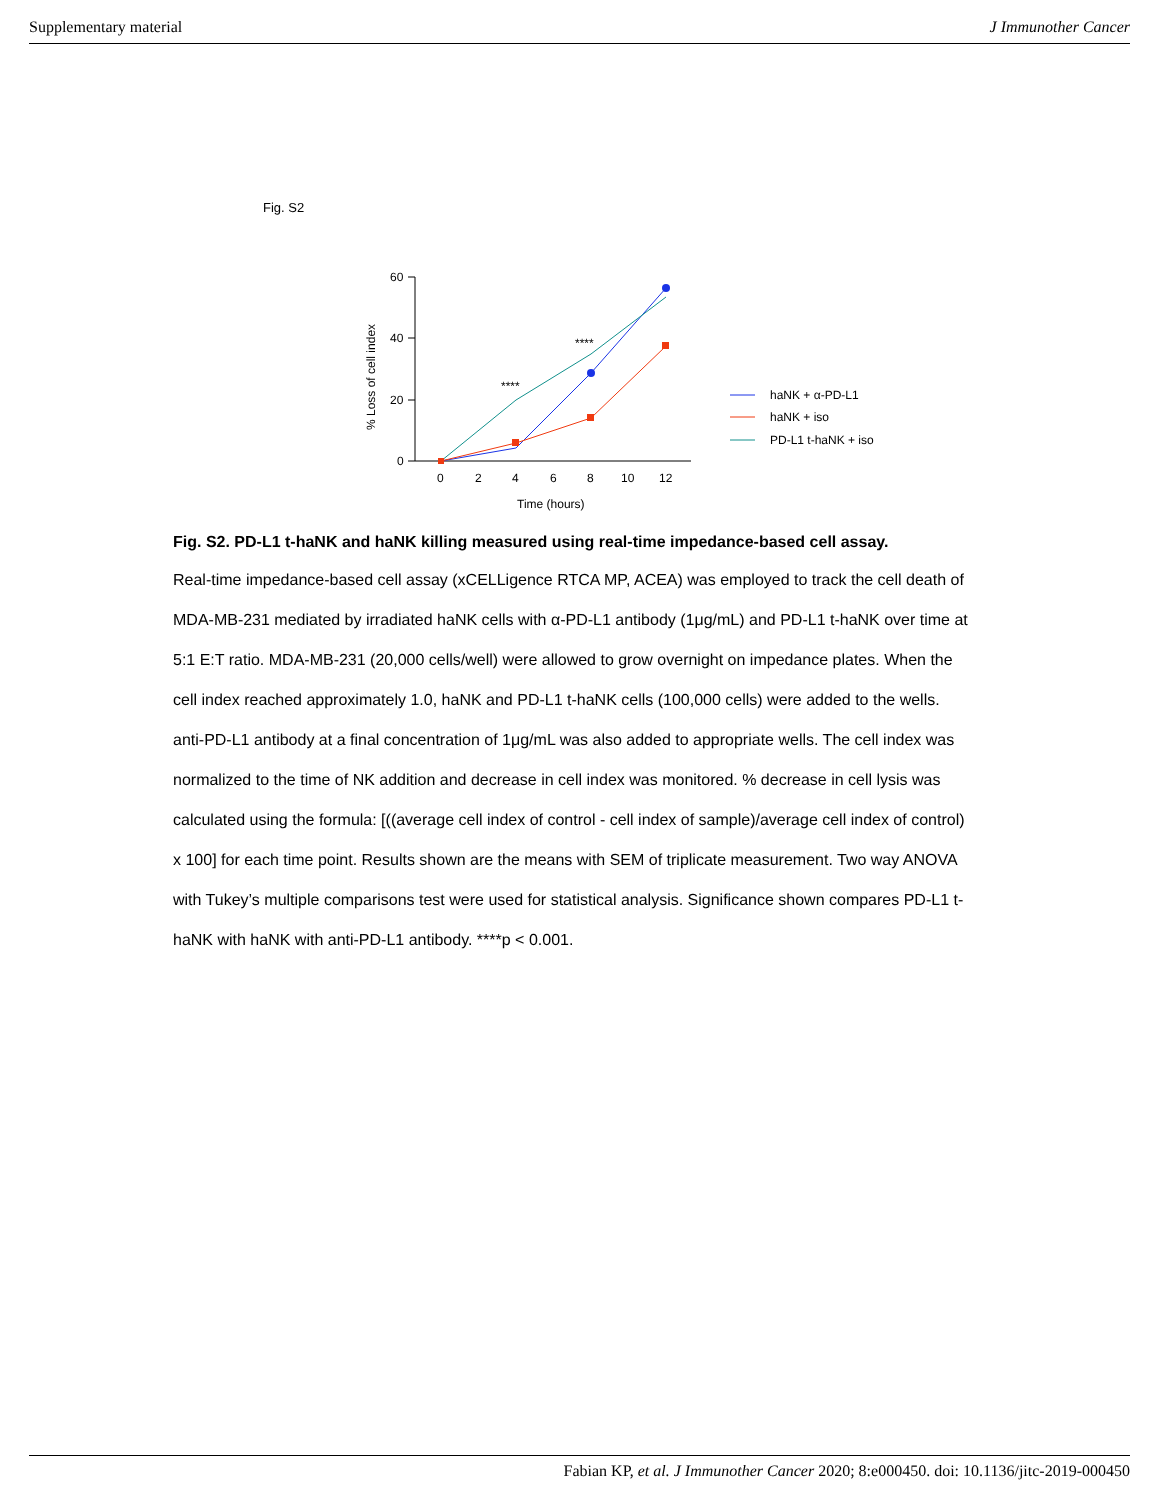Supplementary material J Immunother Cancer
Fig. S2
60
40
20
0
0
2
4
6
8
10
12
Time (hours)
% Loss of cell index
****
****
haNK + α-PD-L1
haNK + iso
PD-L1 t-haNK + iso
Fig. S2. PD-L1 t-haNK and haNK killing measured using real-time impedance-based cell assay.
Real-time impedance-based cell assay (xCELLigence RTCA MP, ACEA) was employed to track the cell death of MDA-MB-231 mediated by irradiated haNK cells with α-PD-L1 antibody (1μg/mL) and PD-L1 t-haNK over time at 5:1 E:T ratio. MDA-MB-231 (20,000 cells/well) were allowed to grow overnight on impedance plates. When the cell index reached approximately 1.0, haNK and PD-L1 t-haNK cells (100,000 cells) were added to the wells. anti-PD-L1 antibody at a final concentration of 1μg/mL was also added to appropriate wells. The cell index was normalized to the time of NK addition and decrease in cell index was monitored. % decrease in cell lysis was calculated using the formula: [((average cell index of control - cell index of sample)/average cell index of control) x 100] for each time point. Results shown are the means with SEM of triplicate measurement. Two way ANOVA with Tukey’s multiple comparisons test were used for statistical analysis. Significance shown compares PD-L1 t-haNK with haNK with anti-PD-L1 antibody. ****p < 0.001.
Fabian KP, et al. J Immunother Cancer 2020; 8:e000450. doi: 10.1136/jitc-2019-000450